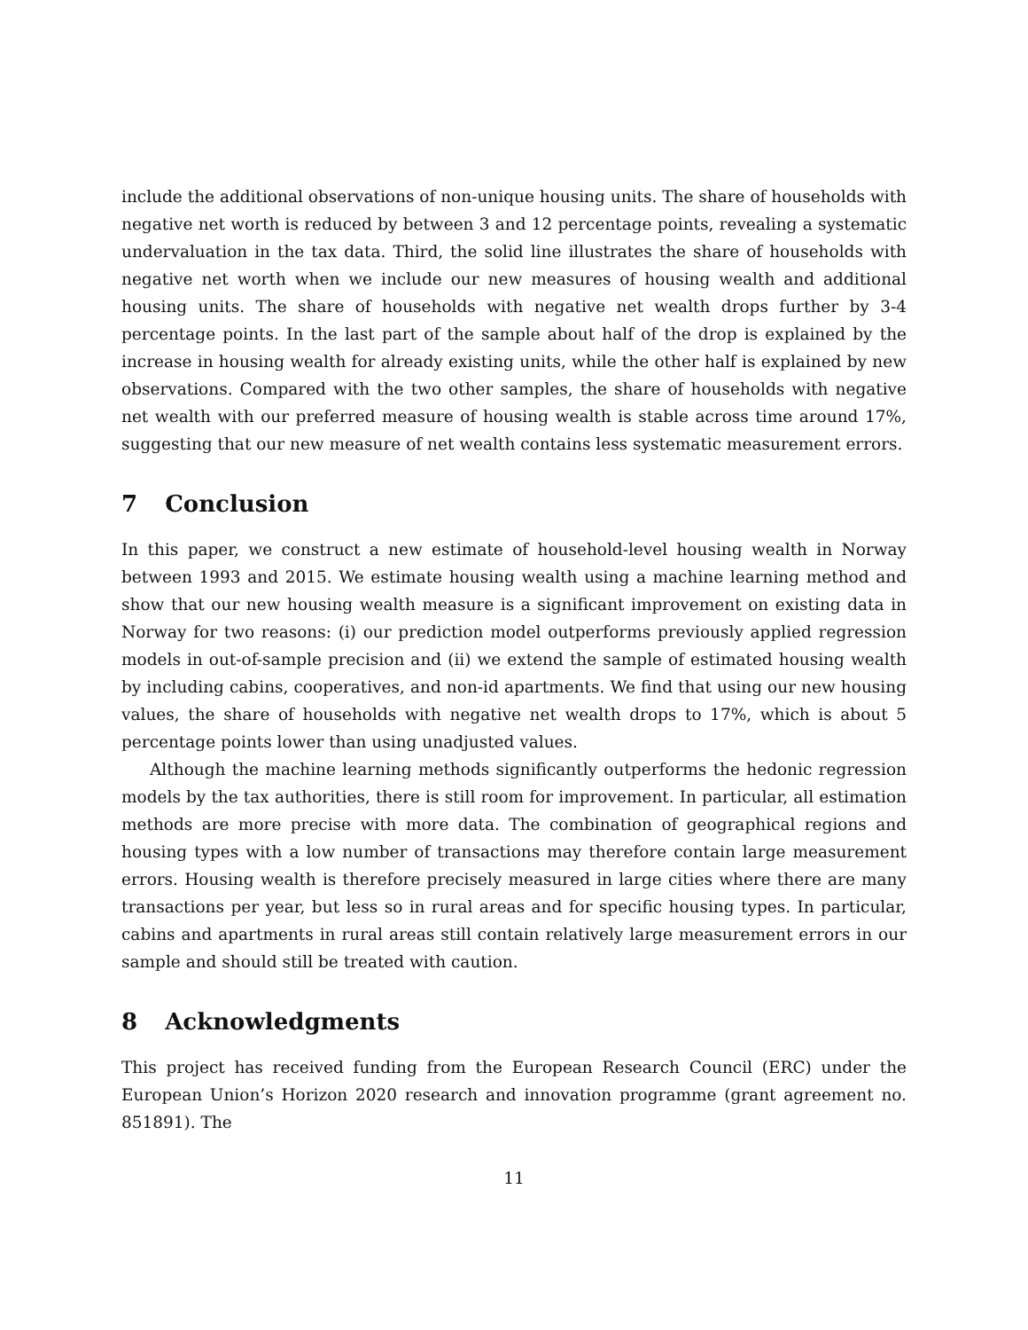include the additional observations of non-unique housing units. The share of households with negative net worth is reduced by between 3 and 12 percentage points, revealing a systematic undervaluation in the tax data. Third, the solid line illustrates the share of households with negative net worth when we include our new measures of housing wealth and additional housing units. The share of households with negative net wealth drops further by 3-4 percentage points. In the last part of the sample about half of the drop is explained by the increase in housing wealth for already existing units, while the other half is explained by new observations. Compared with the two other samples, the share of households with negative net wealth with our preferred measure of housing wealth is stable across time around 17%, suggesting that our new measure of net wealth contains less systematic measurement errors.
7 Conclusion
In this paper, we construct a new estimate of household-level housing wealth in Norway between 1993 and 2015. We estimate housing wealth using a machine learning method and show that our new housing wealth measure is a significant improvement on existing data in Norway for two reasons: (i) our prediction model outperforms previously applied regression models in out-of-sample precision and (ii) we extend the sample of estimated housing wealth by including cabins, cooperatives, and non-id apartments. We find that using our new housing values, the share of households with negative net wealth drops to 17%, which is about 5 percentage points lower than using unadjusted values.
Although the machine learning methods significantly outperforms the hedonic regression models by the tax authorities, there is still room for improvement. In particular, all estimation methods are more precise with more data. The combination of geographical regions and housing types with a low number of transactions may therefore contain large measurement errors. Housing wealth is therefore precisely measured in large cities where there are many transactions per year, but less so in rural areas and for specific housing types. In particular, cabins and apartments in rural areas still contain relatively large measurement errors in our sample and should still be treated with caution.
8 Acknowledgments
This project has received funding from the European Research Council (ERC) under the European Union’s Horizon 2020 research and innovation programme (grant agreement no. 851891). The
11